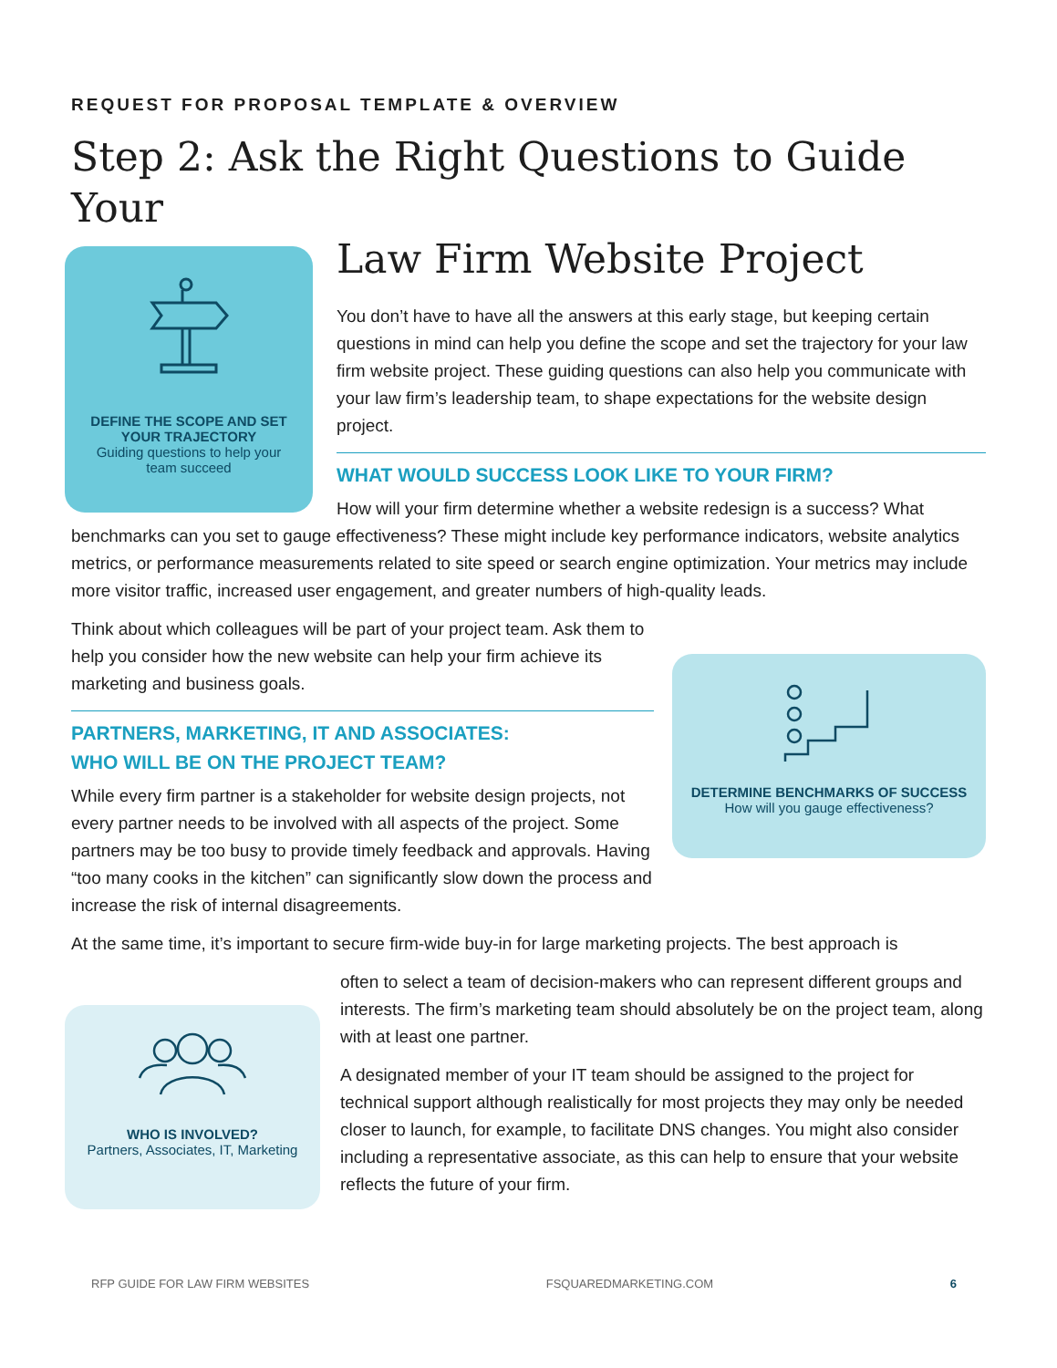REQUEST FOR PROPOSAL TEMPLATE & OVERVIEW
Step 2: Ask the Right Questions to Guide Your
DEFINE THE SCOPE AND SET YOUR TRAJECTORY
Guiding questions to help your team succeed
Law Firm Website Project
You don’t have to have all the answers at this early stage, but keeping certain questions in mind can help you define the scope and set the trajectory for your law firm website project. These guiding questions can also help you communicate with your law firm’s leadership team, to shape expectations for the website design project.
WHAT WOULD SUCCESS LOOK LIKE TO YOUR FIRM?
How will your firm determine whether a website redesign is a success? What benchmarks can you set to gauge effectiveness? These might include key performance indicators, website analytics metrics, or performance measurements related to site speed or search engine optimization. Your metrics may include more visitor traffic, increased user engagement, and greater numbers of high-quality leads.
DETERMINE BENCHMARKS OF SUCCESS
How will you gauge effectiveness?
Think about which colleagues will be part of your project team. Ask them to help you consider how the new website can help your firm achieve its marketing and business goals.
PARTNERS, MARKETING, IT AND ASSOCIATES:
WHO WILL BE ON THE PROJECT TEAM?
While every firm partner is a stakeholder for website design projects, not every partner needs to be involved with all aspects of the project. Some partners may be too busy to provide timely feedback and approvals. Having “too many cooks in the kitchen” can significantly slow down the process and increase the risk of internal disagreements.
At the same time, it’s important to secure firm-wide buy-in for large marketing projects. The best approach is
WHO IS INVOLVED?
Partners, Associates, IT, Marketing
often to select a team of decision-makers who can represent different groups and interests. The firm’s marketing team should absolutely be on the project team, along with at least one partner.
A designated member of your IT team should be assigned to the project for technical support although realistically for most projects they may only be needed closer to launch, for example, to facilitate DNS changes. You might also consider including a representative associate, as this can help to ensure that your website reflects the future of your firm.
RFP GUIDE FOR LAW FIRM WEBSITES FSQUAREDMARKETING.COM 6